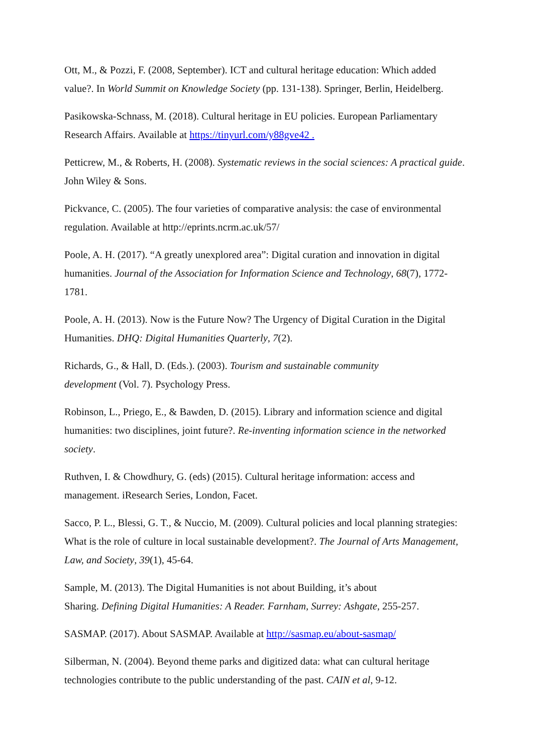Ott, M., & Pozzi, F. (2008, September). ICT and cultural heritage education: Which added value?. In World Summit on Knowledge Society (pp. 131-138). Springer, Berlin, Heidelberg.
Pasikowska-Schnass, M. (2018). Cultural heritage in EU policies. European Parliamentary Research Affairs. Available at https://tinyurl.com/y88gve42 .
Petticrew, M., & Roberts, H. (2008). Systematic reviews in the social sciences: A practical guide. John Wiley & Sons.
Pickvance, C. (2005). The four varieties of comparative analysis: the case of environmental regulation. Available at http://eprints.ncrm.ac.uk/57/
Poole, A. H. (2017). “A greatly unexplored area”: Digital curation and innovation in digital humanities. Journal of the Association for Information Science and Technology, 68(7), 1772-1781.
Poole, A. H. (2013). Now is the Future Now? The Urgency of Digital Curation in the Digital Humanities. DHQ: Digital Humanities Quarterly, 7(2).
Richards, G., & Hall, D. (Eds.). (2003). Tourism and sustainable community
development (Vol. 7). Psychology Press.
Robinson, L., Priego, E., & Bawden, D. (2015). Library and information science and digital humanities: two disciplines, joint future?. Re-inventing information science in the networked society.
Ruthven, I. & Chowdhury, G. (eds) (2015). Cultural heritage information: access and management. iResearch Series, London, Facet.
Sacco, P. L., Blessi, G. T., & Nuccio, M. (2009). Cultural policies and local planning strategies: What is the role of culture in local sustainable development?. The Journal of Arts Management, Law, and Society, 39(1), 45-64.
Sample, M. (2013). The Digital Humanities is not about Building, it’s about
Sharing. Defining Digital Humanities: A Reader. Farnham, Surrey: Ashgate, 255-257.
SASMAP. (2017). About SASMAP. Available at http://sasmap.eu/about-sasmap/
Silberman, N. (2004). Beyond theme parks and digitized data: what can cultural heritage technologies contribute to the public understanding of the past. CAIN et al, 9-12.